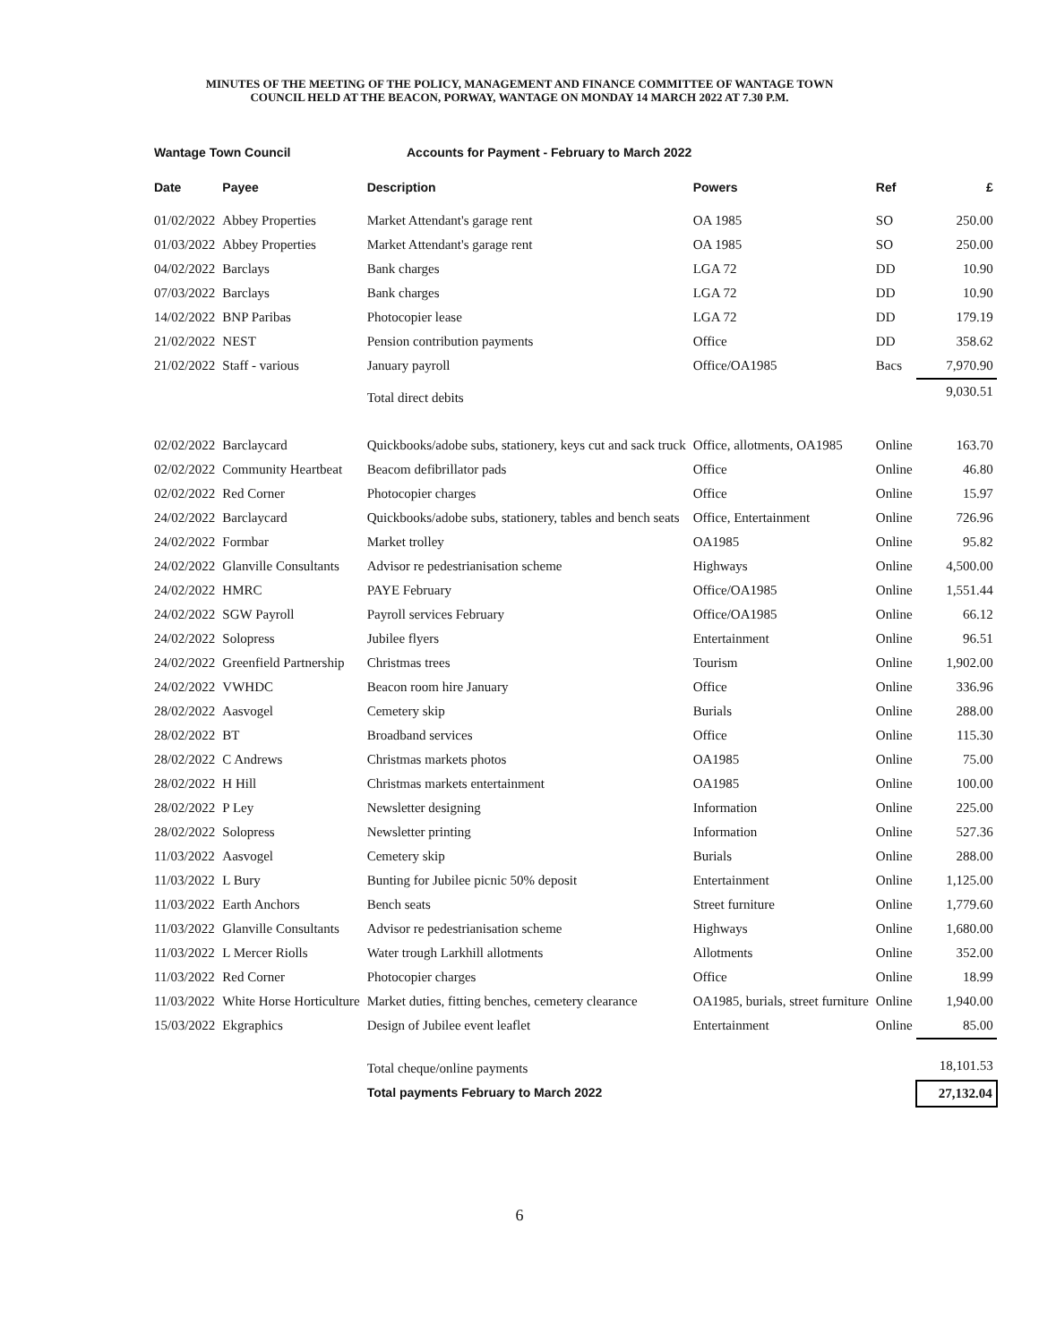MINUTES OF THE MEETING OF THE POLICY, MANAGEMENT AND FINANCE COMMITTEE OF WANTAGE TOWN
COUNCIL HELD AT THE BEACON, PORWAY, WANTAGE ON MONDAY 14 MARCH 2022 AT 7.30 P.M.
Wantage Town Council Accounts for Payment - February to March 2022
| Date | Payee | Description | Powers | Ref | £ |
| --- | --- | --- | --- | --- | --- |
| 01/02/2022 | Abbey Properties | Market Attendant's garage rent | OA 1985 | SO | 250.00 |
| 01/03/2022 | Abbey Properties | Market Attendant's garage rent | OA 1985 | SO | 250.00 |
| 04/02/2022 | Barclays | Bank charges | LGA 72 | DD | 10.90 |
| 07/03/2022 | Barclays | Bank charges | LGA 72 | DD | 10.90 |
| 14/02/2022 | BNP Paribas | Photocopier lease | LGA 72 | DD | 179.19 |
| 21/02/2022 | NEST | Pension contribution payments | Office | DD | 358.62 |
| 21/02/2022 | Staff - various | January payroll | Office/OA1985 | Bacs | 7,970.90 |
| | | Total direct debits | | | 9,030.51 |
| 02/02/2022 | Barclaycard | Quickbooks/adobe subs, stationery, keys cut and sack truck | Office, allotments, OA1985 | Online | 163.70 |
| 02/02/2022 | Community Heartbeat | Beacom defibrillator pads | Office | Online | 46.80 |
| 02/02/2022 | Red Corner | Photocopier charges | Office | Online | 15.97 |
| 24/02/2022 | Barclaycard | Quickbooks/adobe subs, stationery, tables and bench seats | Office, Entertainment | Online | 726.96 |
| 24/02/2022 | Formbar | Market trolley | OA1985 | Online | 95.82 |
| 24/02/2022 | Glanville Consultants | Advisor re pedestrianisation scheme | Highways | Online | 4,500.00 |
| 24/02/2022 | HMRC | PAYE February | Office/OA1985 | Online | 1,551.44 |
| 24/02/2022 | SGW Payroll | Payroll services February | Office/OA1985 | Online | 66.12 |
| 24/02/2022 | Solopress | Jubilee flyers | Entertainment | Online | 96.51 |
| 24/02/2022 | Greenfield Partnership | Christmas trees | Tourism | Online | 1,902.00 |
| 24/02/2022 | VWHDC | Beacon room hire January | Office | Online | 336.96 |
| 28/02/2022 | Aasvogel | Cemetery skip | Burials | Online | 288.00 |
| 28/02/2022 | BT | Broadband services | Office | Online | 115.30 |
| 28/02/2022 | C Andrews | Christmas markets photos | OA1985 | Online | 75.00 |
| 28/02/2022 | H Hill | Christmas markets entertainment | OA1985 | Online | 100.00 |
| 28/02/2022 | P Ley | Newsletter designing | Information | Online | 225.00 |
| 28/02/2022 | Solopress | Newsletter printing | Information | Online | 527.36 |
| 11/03/2022 | Aasvogel | Cemetery skip | Burials | Online | 288.00 |
| 11/03/2022 | L Bury | Bunting for Jubilee picnic 50% deposit | Entertainment | Online | 1,125.00 |
| 11/03/2022 | Earth Anchors | Bench seats | Street furniture | Online | 1,779.60 |
| 11/03/2022 | Glanville Consultants | Advisor re pedestrianisation scheme | Highways | Online | 1,680.00 |
| 11/03/2022 | L Mercer Riolls | Water trough Larkhill allotments | Allotments | Online | 352.00 |
| 11/03/2022 | Red Corner | Photocopier charges | Office | Online | 18.99 |
| 11/03/2022 | White Horse Horticulture | Market duties, fitting benches, cemetery clearance | OA1985, burials, street furniture | Online | 1,940.00 |
| 15/03/2022 | Ekgraphics | Design of Jubilee event leaflet | Entertainment | Online | 85.00 |
| | | Total cheque/online payments | | | 18,101.53 |
| | | Total payments February to March 2022 | | | 27,132.04 |
6